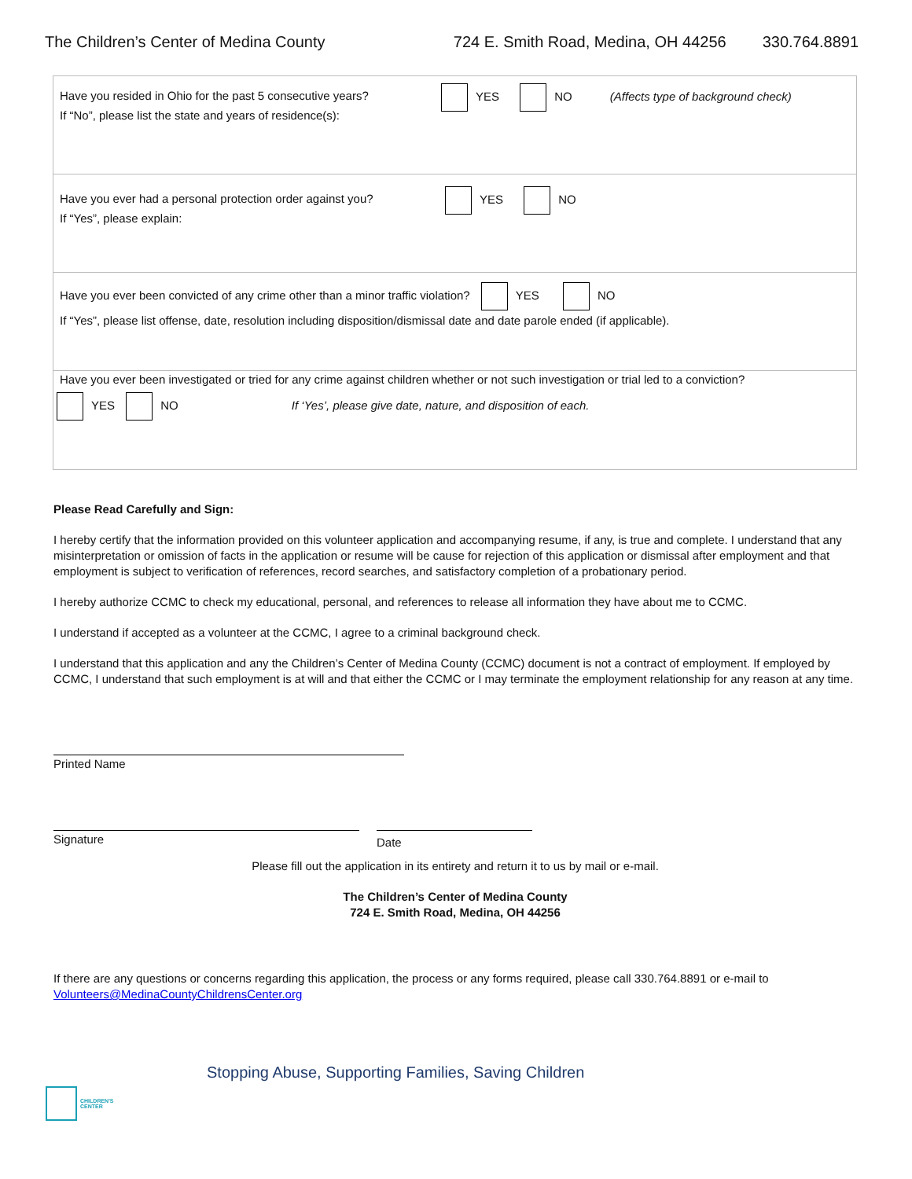The Children’s Center of Medina County 724 E. Smith Road, Medina, OH 44256 330.764.8891
Have you resided in Ohio for the past 5 consecutive years?
If “No”, please list the state and years of residence(s):
YES NO (Affects type of background check)
Have you ever had a personal protection order against you?
If “Yes”, please explain:
YES NO
Have you ever been convicted of any crime other than a minor traffic violation? YES NO
If “Yes”, please list offense, date, resolution including disposition/dismissal date and date parole ended (if applicable).
Have you ever been investigated or tried for any crime against children whether or not such investigation or trial led to a conviction?
YES NO If ‘Yes’, please give date, nature, and disposition of each.
Please Read Carefully and Sign:
I hereby certify that the information provided on this volunteer application and accompanying resume, if any, is true and complete. I understand that any misinterpretation or omission of facts in the application or resume will be cause for rejection of this application or dismissal after employment and that employment is subject to verification of references, record searches, and satisfactory completion of a probationary period.
I hereby authorize CCMC to check my educational, personal, and references to release all information they have about me to CCMC.
I understand if accepted as a volunteer at the CCMC, I agree to a criminal background check.
I understand that this application and any the Children’s Center of Medina County (CCMC) document is not a contract of employment. If employed by CCMC, I understand that such employment is at will and that either the CCMC or I may terminate the employment relationship for any reason at any time.
Printed Name
Signature
Date
Please fill out the application in its entirety and return it to us by mail or e-mail.
The Children’s Center of Medina County
724 E. Smith Road, Medina, OH 44256
If there are any questions or concerns regarding this application, the process or any forms required, please call 330.764.8891 or e-mail to Volunteers@MedinaCountyChildrensCenter.org
Stopping Abuse, Supporting Families, Saving Children
CHILDREN'S
CENTER